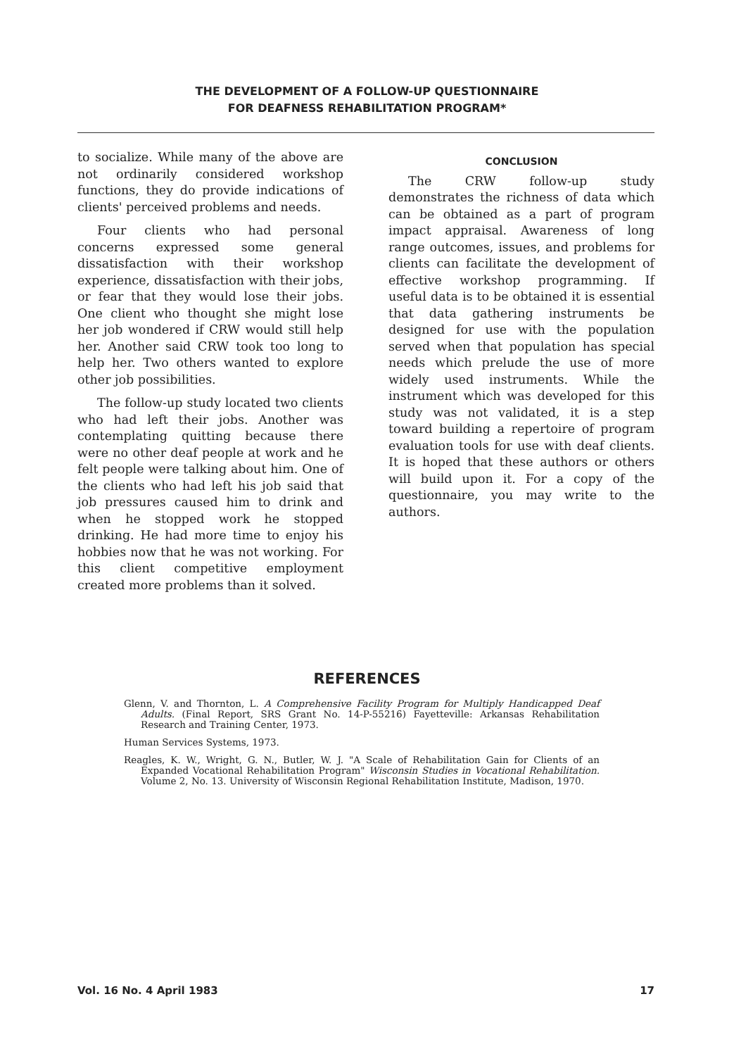THE DEVELOPMENT OF A FOLLOW-UP QUESTIONNAIRE
FOR DEAFNESS REHABILITATION PROGRAM*
to socialize. While many of the above are not ordinarily considered workshop functions, they do provide indications of clients' perceived problems and needs.
Four clients who had personal concerns expressed some general dissatisfaction with their workshop experience, dissatisfaction with their jobs, or fear that they would lose their jobs. One client who thought she might lose her job wondered if CRW would still help her. Another said CRW took too long to help her. Two others wanted to explore other job possibilities.
The follow-up study located two clients who had left their jobs. Another was contemplating quitting because there were no other deaf people at work and he felt people were talking about him. One of the clients who had left his job said that job pressures caused him to drink and when he stopped work he stopped drinking. He had more time to enjoy his hobbies now that he was not working. For this client competitive employment created more problems than it solved.
CONCLUSION
The CRW follow-up study demonstrates the richness of data which can be obtained as a part of program impact appraisal. Awareness of long range outcomes, issues, and problems for clients can facilitate the development of effective workshop programming. If useful data is to be obtained it is essential that data gathering instruments be designed for use with the population served when that population has special needs which prelude the use of more widely used instruments. While the instrument which was developed for this study was not validated, it is a step toward building a repertoire of program evaluation tools for use with deaf clients. It is hoped that these authors or others will build upon it. For a copy of the questionnaire, you may write to the authors.
REFERENCES
Glenn, V. and Thornton, L. A Comprehensive Facility Program for Multiply Handicapped Deaf Adults. (Final Report, SRS Grant No. 14-P-55216) Fayetteville: Arkansas Rehabilitation Research and Training Center, 1973.
Human Services Systems, 1973.
Reagles, K. W., Wright, G. N., Butler, W. J. "A Scale of Rehabilitation Gain for Clients of an Expanded Vocational Rehabilitation Program" Wisconsin Studies in Vocational Rehabilitation. Volume 2, No. 13. University of Wisconsin Regional Rehabilitation Institute, Madison, 1970.
Vol. 16 No. 4 April 1983 17